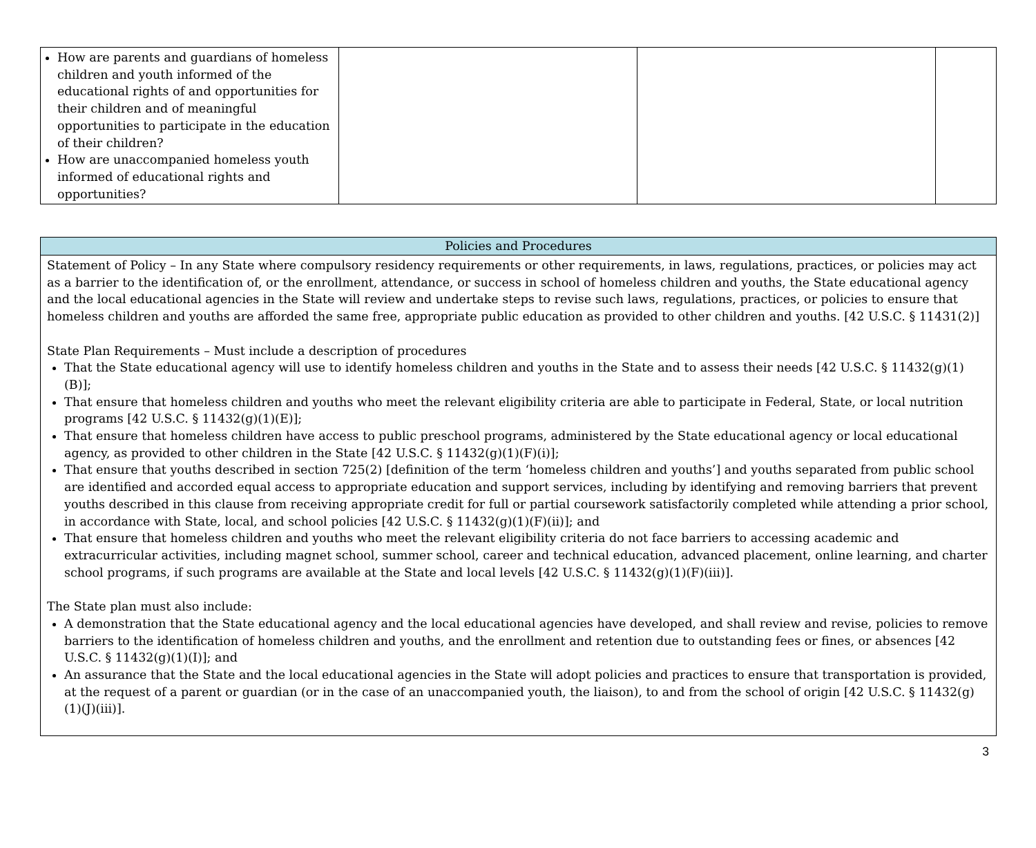| How are parents and guardians of homeless children and youth informed of the educational rights of and opportunities for their children and of meaningful opportunities to participate in the education of their children? How are unaccompanied homeless youth informed of educational rights and opportunities? | | | |
| Policies and Procedures |
| --- |
| Statement of Policy – In any State where compulsory residency requirements or other requirements, in laws, regulations, practices, or policies may act as a barrier to the identification of, or the enrollment, attendance, or success in school of homeless children and youths, the State educational agency and the local educational agencies in the State will review and undertake steps to revise such laws, regulations, practices, or policies to ensure that homeless children and youths are afforded the same free, appropriate public education as provided to other children and youths. [42 U.S.C. § 11431(2)] State Plan Requirements – Must include a description of procedures That the State educational agency will use to identify homeless children and youths in the State and to assess their needs [42 U.S.C. § 11432(g)(1)(B)]; That ensure that homeless children and youths who meet the relevant eligibility criteria are able to participate in Federal, State, or local nutrition programs [42 U.S.C. § 11432(g)(1)(E)]; That ensure that homeless children have access to public preschool programs, administered by the State educational agency or local educational agency, as provided to other children in the State [42 U.S.C. § 11432(g)(1)(F)(i)]; That ensure that youths described in section 725(2) [definition of the term ‘homeless children and youths’] and youths separated from public school are identified and accorded equal access to appropriate education and support services, including by identifying and removing barriers that prevent youths described in this clause from receiving appropriate credit for full or partial coursework satisfactorily completed while attending a prior school, in accordance with State, local, and school policies [42 U.S.C. § 11432(g)(1)(F)(ii)]; and That ensure that homeless children and youths who meet the relevant eligibility criteria do not face barriers to accessing academic and extracurricular activities, including magnet school, summer school, career and technical education, advanced placement, online learning, and charter school programs, if such programs are available at the State and local levels [42 U.S.C. § 11432(g)(1)(F)(iii)]. The State plan must also include: A demonstration that the State educational agency and the local educational agencies have developed, and shall review and revise, policies to remove barriers to the identification of homeless children and youths, and the enrollment and retention due to outstanding fees or fines, or absences [42 U.S.C. § 11432(g)(1)(I)]; and An assurance that the State and the local educational agencies in the State will adopt policies and practices to ensure that transportation is provided, at the request of a parent or guardian (or in the case of an unaccompanied youth, the liaison), to and from the school of origin [42 U.S.C. § 11432(g)(1)(J)(iii)]. |
3